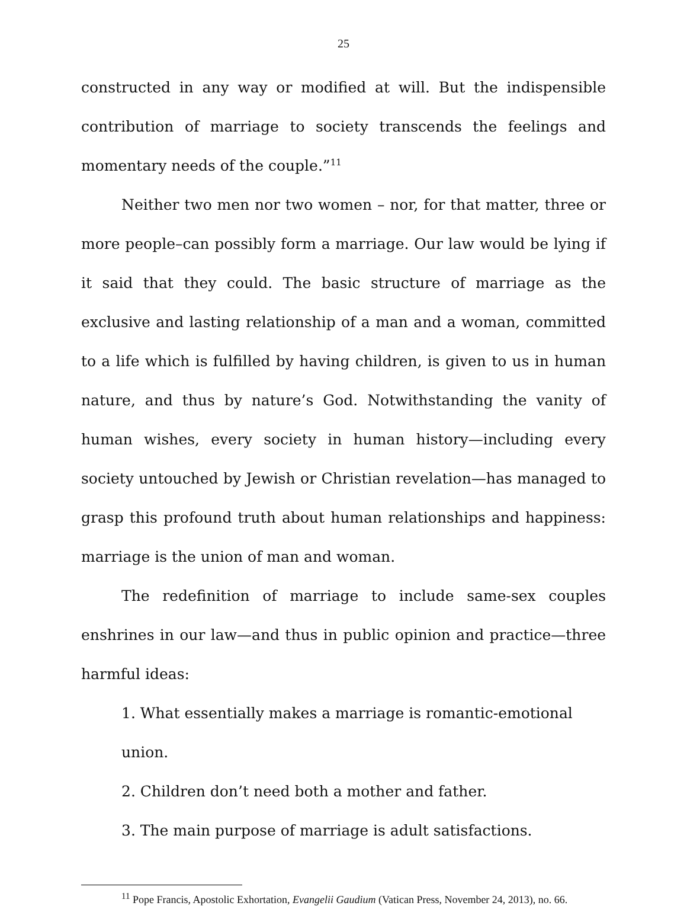25
constructed in any way or modified at will. But the indispensible contribution of marriage to society transcends the feelings and momentary needs of the couple.”<sup>11</sup>
Neither two men nor two women – nor, for that matter, three or more people–can possibly form a marriage. Our law would be lying if it said that they could. The basic structure of marriage as the exclusive and lasting relationship of a man and a woman, committed to a life which is fulfilled by having children, is given to us in human nature, and thus by nature’s God. Notwithstanding the vanity of human wishes, every society in human history—including every society untouched by Jewish or Christian revelation—has managed to grasp this profound truth about human relationships and happiness: marriage is the union of man and woman.
The redefinition of marriage to include same-sex couples enshrines in our law—and thus in public opinion and practice—three harmful ideas:
1. What essentially makes a marriage is romantic-emotional union.
2. Children don’t need both a mother and father.
3. The main purpose of marriage is adult satisfactions.
<sup>11</sup> Pope Francis, Apostolic Exhortation, Evangelii Gaudium (Vatican Press, November 24, 2013), no. 66.